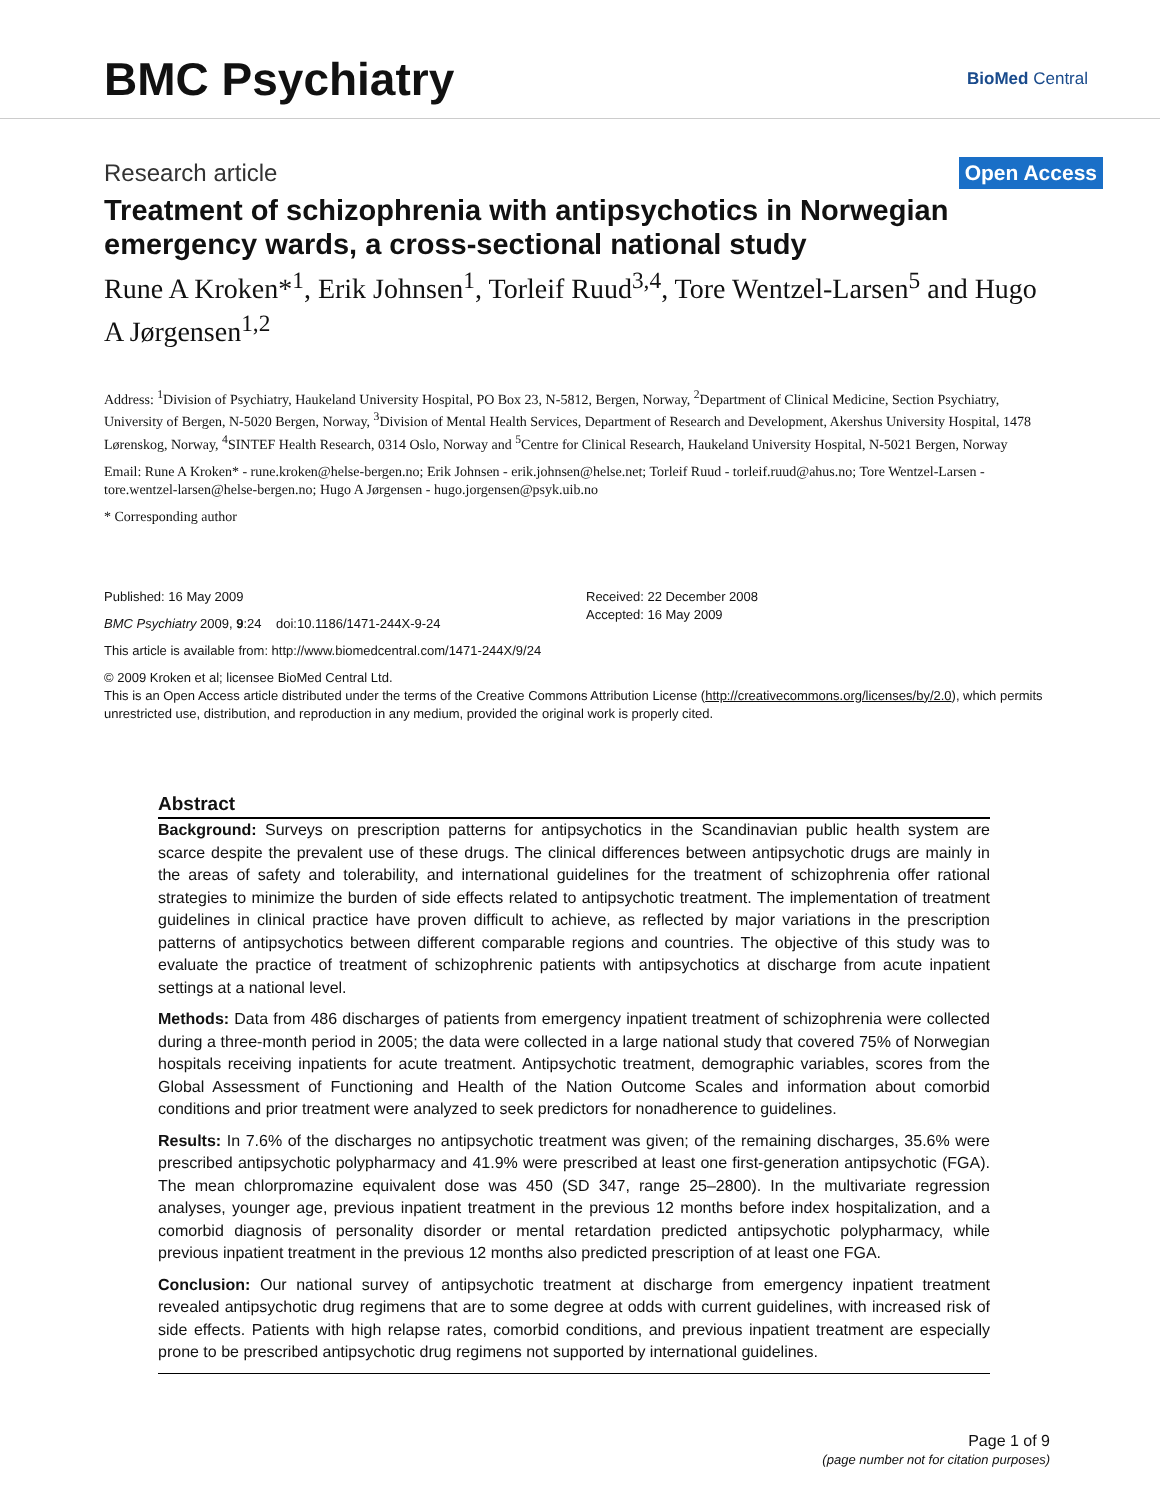BMC Psychiatry
BioMed Central
Research article
Open Access
Treatment of schizophrenia with antipsychotics in Norwegian emergency wards, a cross-sectional national study
Rune A Kroken*<sup>1</sup>, Erik Johnsen<sup>1</sup>, Torleif Ruud<sup>3,4</sup>, Tore Wentzel-Larsen<sup>5</sup> and Hugo A Jørgensen<sup>1,2</sup>
Address: <sup>1</sup>Division of Psychiatry, Haukeland University Hospital, PO Box 23, N-5812, Bergen, Norway, <sup>2</sup>Department of Clinical Medicine, Section Psychiatry, University of Bergen, N-5020 Bergen, Norway, <sup>3</sup>Division of Mental Health Services, Department of Research and Development, Akershus University Hospital, 1478 Lørenskog, Norway, <sup>4</sup>SINTEF Health Research, 0314 Oslo, Norway and <sup>5</sup>Centre for Clinical Research, Haukeland University Hospital, N-5021 Bergen, Norway
Email: Rune A Kroken* - rune.kroken@helse-bergen.no; Erik Johnsen - erik.johnsen@helse.net; Torleif Ruud - torleif.ruud@ahus.no; Tore Wentzel-Larsen - tore.wentzel-larsen@helse-bergen.no; Hugo A Jørgensen - hugo.jorgensen@psyk.uib.no
* Corresponding author
Published: 16 May 2009
BMC Psychiatry 2009, 9:24 doi:10.1186/1471-244X-9-24
Received: 22 December 2008
Accepted: 16 May 2009
This article is available from: http://www.biomedcentral.com/1471-244X/9/24
© 2009 Kroken et al; licensee BioMed Central Ltd.
This is an Open Access article distributed under the terms of the Creative Commons Attribution License (http://creativecommons.org/licenses/by/2.0), which permits unrestricted use, distribution, and reproduction in any medium, provided the original work is properly cited.
Abstract
Background: Surveys on prescription patterns for antipsychotics in the Scandinavian public health system are scarce despite the prevalent use of these drugs. The clinical differences between antipsychotic drugs are mainly in the areas of safety and tolerability, and international guidelines for the treatment of schizophrenia offer rational strategies to minimize the burden of side effects related to antipsychotic treatment. The implementation of treatment guidelines in clinical practice have proven difficult to achieve, as reflected by major variations in the prescription patterns of antipsychotics between different comparable regions and countries. The objective of this study was to evaluate the practice of treatment of schizophrenic patients with antipsychotics at discharge from acute inpatient settings at a national level.
Methods: Data from 486 discharges of patients from emergency inpatient treatment of schizophrenia were collected during a three-month period in 2005; the data were collected in a large national study that covered 75% of Norwegian hospitals receiving inpatients for acute treatment. Antipsychotic treatment, demographic variables, scores from the Global Assessment of Functioning and Health of the Nation Outcome Scales and information about comorbid conditions and prior treatment were analyzed to seek predictors for nonadherence to guidelines.
Results: In 7.6% of the discharges no antipsychotic treatment was given; of the remaining discharges, 35.6% were prescribed antipsychotic polypharmacy and 41.9% were prescribed at least one first-generation antipsychotic (FGA). The mean chlorpromazine equivalent dose was 450 (SD 347, range 25–2800). In the multivariate regression analyses, younger age, previous inpatient treatment in the previous 12 months before index hospitalization, and a comorbid diagnosis of personality disorder or mental retardation predicted antipsychotic polypharmacy, while previous inpatient treatment in the previous 12 months also predicted prescription of at least one FGA.
Conclusion: Our national survey of antipsychotic treatment at discharge from emergency inpatient treatment revealed antipsychotic drug regimens that are to some degree at odds with current guidelines, with increased risk of side effects. Patients with high relapse rates, comorbid conditions, and previous inpatient treatment are especially prone to be prescribed antipsychotic drug regimens not supported by international guidelines.
Page 1 of 9
(page number not for citation purposes)